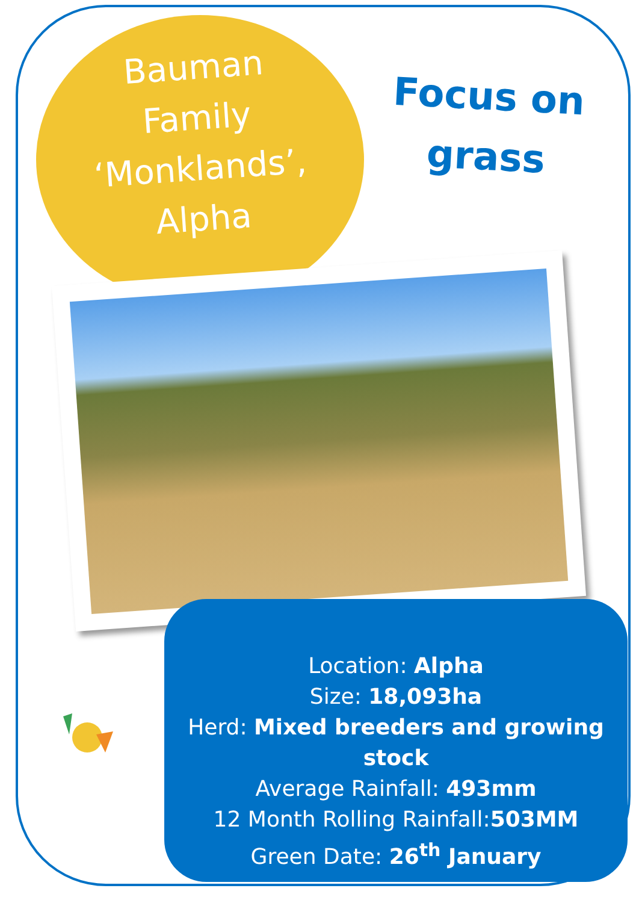Bauman
Family
‘Monklands’,
Alpha
Focus on
grass
Location: Alpha
Size: 18,093ha
Herd: Mixed breeders and growing stock
Average Rainfall: 493mm
12 Month Rolling Rainfall:503MM
Green Date: 26<sup>th</sup> January